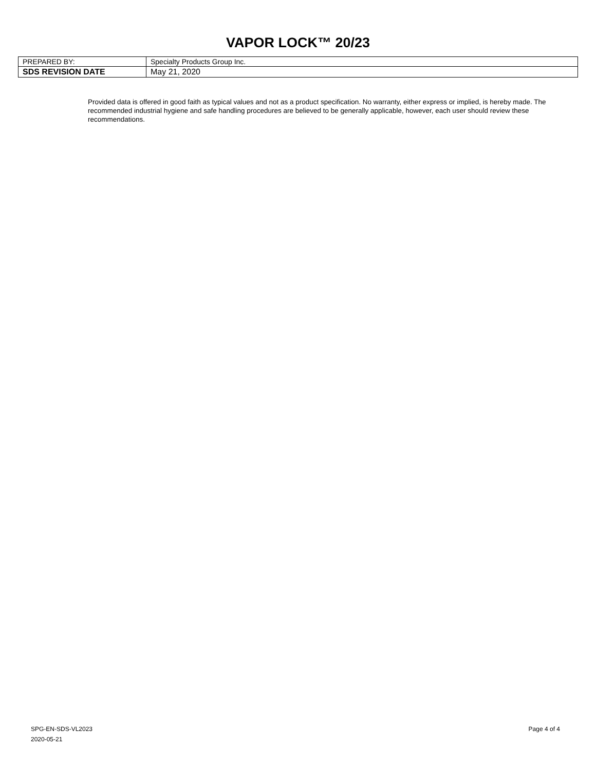VAPOR LOCK™ 20/23
| PREPARED BY: | Specialty Products Group Inc. |
| SDS REVISION DATE | May 21, 2020 |
Provided data is offered in good faith as typical values and not as a product specification. No warranty, either express or implied, is hereby made. The recommended industrial hygiene and safe handling procedures are believed to be generally applicable, however, each user should review these recommendations.
SPG-EN-SDS-VL2023
2020-05-21
Page 4 of 4